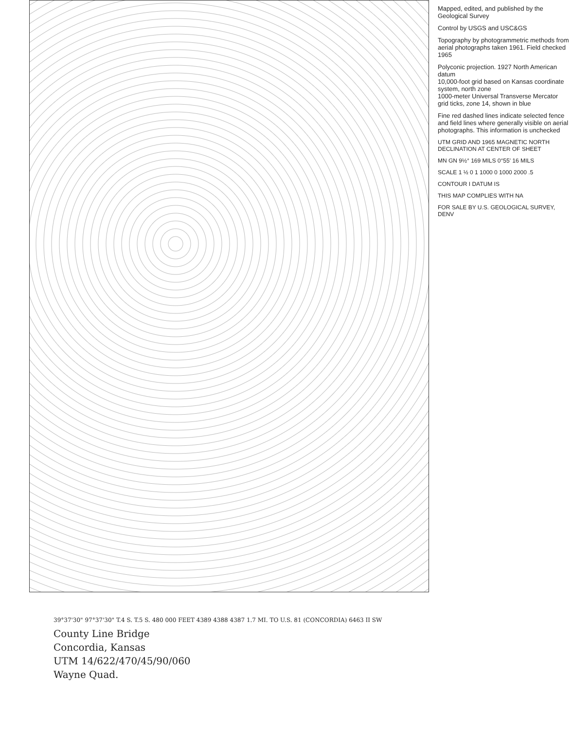Mapped, edited, and published by the Geological Survey
Control by USGS and USC&GS
Topography by photogrammetric methods from aerial photographs taken 1961. Field checked 1965
Polyconic projection. 1927 North American datum
10,000-foot grid based on Kansas coordinate system, north zone
1000-meter Universal Transverse Mercator grid ticks, zone 14, shown in blue
Fine red dashed lines indicate selected fence and field lines where generally visible on aerial photographs. This information is unchecked
UTM GRID AND 1965 MAGNETIC NORTH DECLINATION AT CENTER OF SHEET
MN GN 9½° 169 MILS 0°55' 16 MILS
SCALE 1 ½ 0 1 1000 0 1000 2000 .5
CONTOUR I DATUM IS
THIS MAP COMPLIES WITH NA
FOR SALE BY U.S. GEOLOGICAL SURVEY, DENV
39°37'30" 97°37'30" T.4 S. T.5 S. 480 000 FEET 4389 4388 4387 1.7 MI. TO U.S. 81 (CONCORDIA) 6463 II SW
County Line Bridge
Concordia, Kansas
UTM 14/622/470/45/90/060
Wayne Quad.